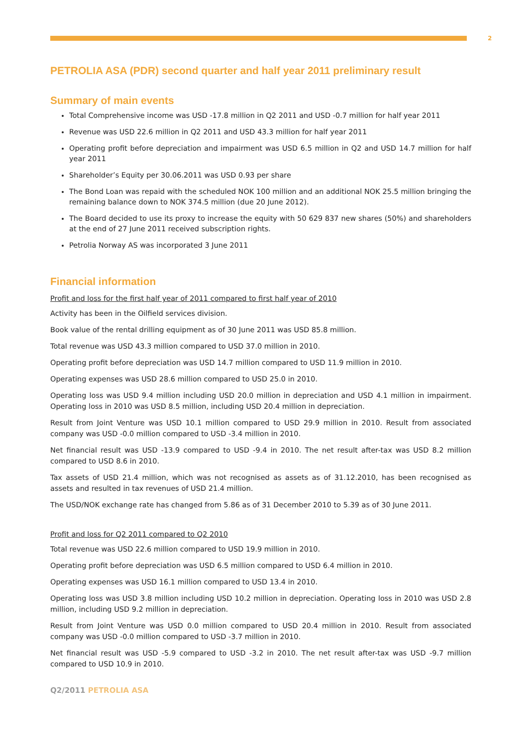2
PETROLIA ASA (PDR) second quarter and half year 2011 preliminary result
Summary of main events
Total Comprehensive income was USD -17.8 million in Q2 2011 and USD -0.7 million for half year 2011
Revenue was USD 22.6 million in Q2 2011 and USD 43.3 million for half year 2011
Operating profit before depreciation and impairment was USD 6.5 million in Q2 and USD 14.7 million for half year 2011
Shareholder’s Equity per 30.06.2011 was USD 0.93 per share
The Bond Loan was repaid with the scheduled NOK 100 million and an additional NOK 25.5 million bringing the remaining balance down to NOK 374.5 million (due 20 June 2012).
The Board decided to use its proxy to increase the equity with 50 629 837 new shares (50%) and shareholders at the end of 27 June 2011 received subscription rights.
Petrolia Norway AS was incorporated 3 June 2011
Financial information
Profit and loss for the first half year of 2011 compared to first half year of 2010
Activity has been in the Oilfield services division.
Book value of the rental drilling equipment as of 30 June 2011 was USD 85.8 million.
Total revenue was USD 43.3 million compared to USD 37.0 million in 2010.
Operating profit before depreciation was USD 14.7 million compared to USD 11.9 million in 2010.
Operating expenses was USD 28.6 million compared to USD 25.0 in 2010.
Operating loss was USD 9.4 million including USD 20.0 million in depreciation and USD 4.1 million in impairment. Operating loss in 2010 was USD 8.5 million, including USD 20.4 million in depreciation.
Result from Joint Venture was USD 10.1 million compared to USD 29.9 million in 2010. Result from associated company was USD -0.0 million compared to USD -3.4 million in 2010.
Net financial result was USD -13.9 compared to USD -9.4 in 2010. The net result after-tax was USD 8.2 million compared to USD 8.6 in 2010.
Tax assets of USD 21.4 million, which was not recognised as assets as of 31.12.2010, has been recognised as assets and resulted in tax revenues of USD 21.4 million.
The USD/NOK exchange rate has changed from 5.86 as of 31 December 2010 to 5.39 as of 30 June 2011.
Profit and loss for Q2 2011 compared to Q2 2010
Total revenue was USD 22.6 million compared to USD 19.9 million in 2010.
Operating profit before depreciation was USD 6.5 million compared to USD 6.4 million in 2010.
Operating expenses was USD 16.1 million compared to USD 13.4 in 2010.
Operating loss was USD 3.8 million including USD 10.2 million in depreciation. Operating loss in 2010 was USD 2.8 million, including USD 9.2 million in depreciation.
Result from Joint Venture was USD 0.0 million compared to USD 20.4 million in 2010. Result from associated company was USD -0.0 million compared to USD -3.7 million in 2010.
Net financial result was USD -5.9 compared to USD -3.2 in 2010. The net result after-tax was USD -9.7 million compared to USD 10.9 in 2010.
Q2/2011 PETROLIA ASA